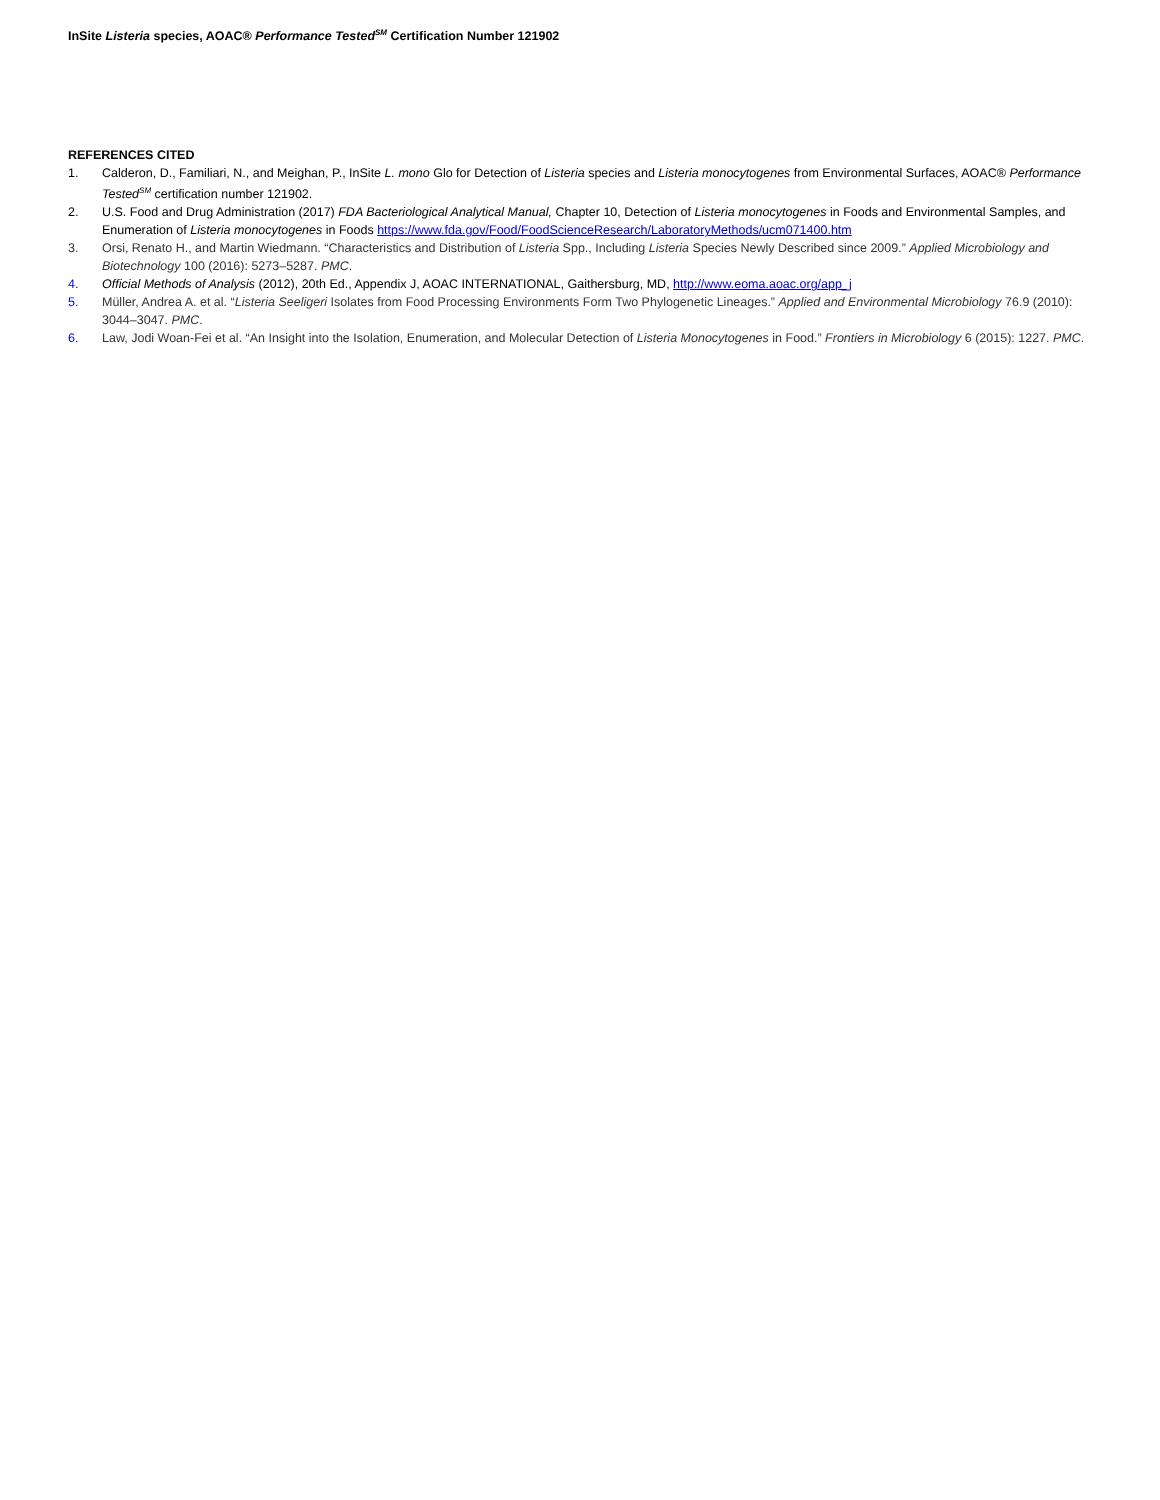InSite Listeria species, AOAC® Performance Tested<sup>SM</sup> Certification Number 121902
REFERENCES CITED
1. Calderon, D., Familiari, N., and Meighan, P., InSite L. mono Glo for Detection of Listeria species and Listeria monocytogenes from Environmental Surfaces, AOAC® Performance Tested<sup>SM</sup> certification number 121902.
2. U.S. Food and Drug Administration (2017) FDA Bacteriological Analytical Manual, Chapter 10, Detection of Listeria monocytogenes in Foods and Environmental Samples, and Enumeration of Listeria monocytogenes in Foods https://www.fda.gov/Food/FoodScienceResearch/LaboratoryMethods/ucm071400.htm
3. Orsi, Renato H., and Martin Wiedmann. “Characteristics and Distribution of Listeria Spp., Including Listeria Species Newly Described since 2009.” Applied Microbiology and Biotechnology 100 (2016): 5273–5287. PMC.
4. Official Methods of Analysis (2012), 20th Ed., Appendix J, AOAC INTERNATIONAL, Gaithersburg, MD, http://www.eoma.aoac.org/app_j
5. Müller, Andrea A. et al. “Listeria Seeligeri Isolates from Food Processing Environments Form Two Phylogenetic Lineages.” Applied and Environmental Microbiology 76.9 (2010): 3044–3047. PMC.
6. Law, Jodi Woan-Fei et al. “An Insight into the Isolation, Enumeration, and Molecular Detection of Listeria Monocytogenes in Food.” Frontiers in Microbiology 6 (2015): 1227. PMC.